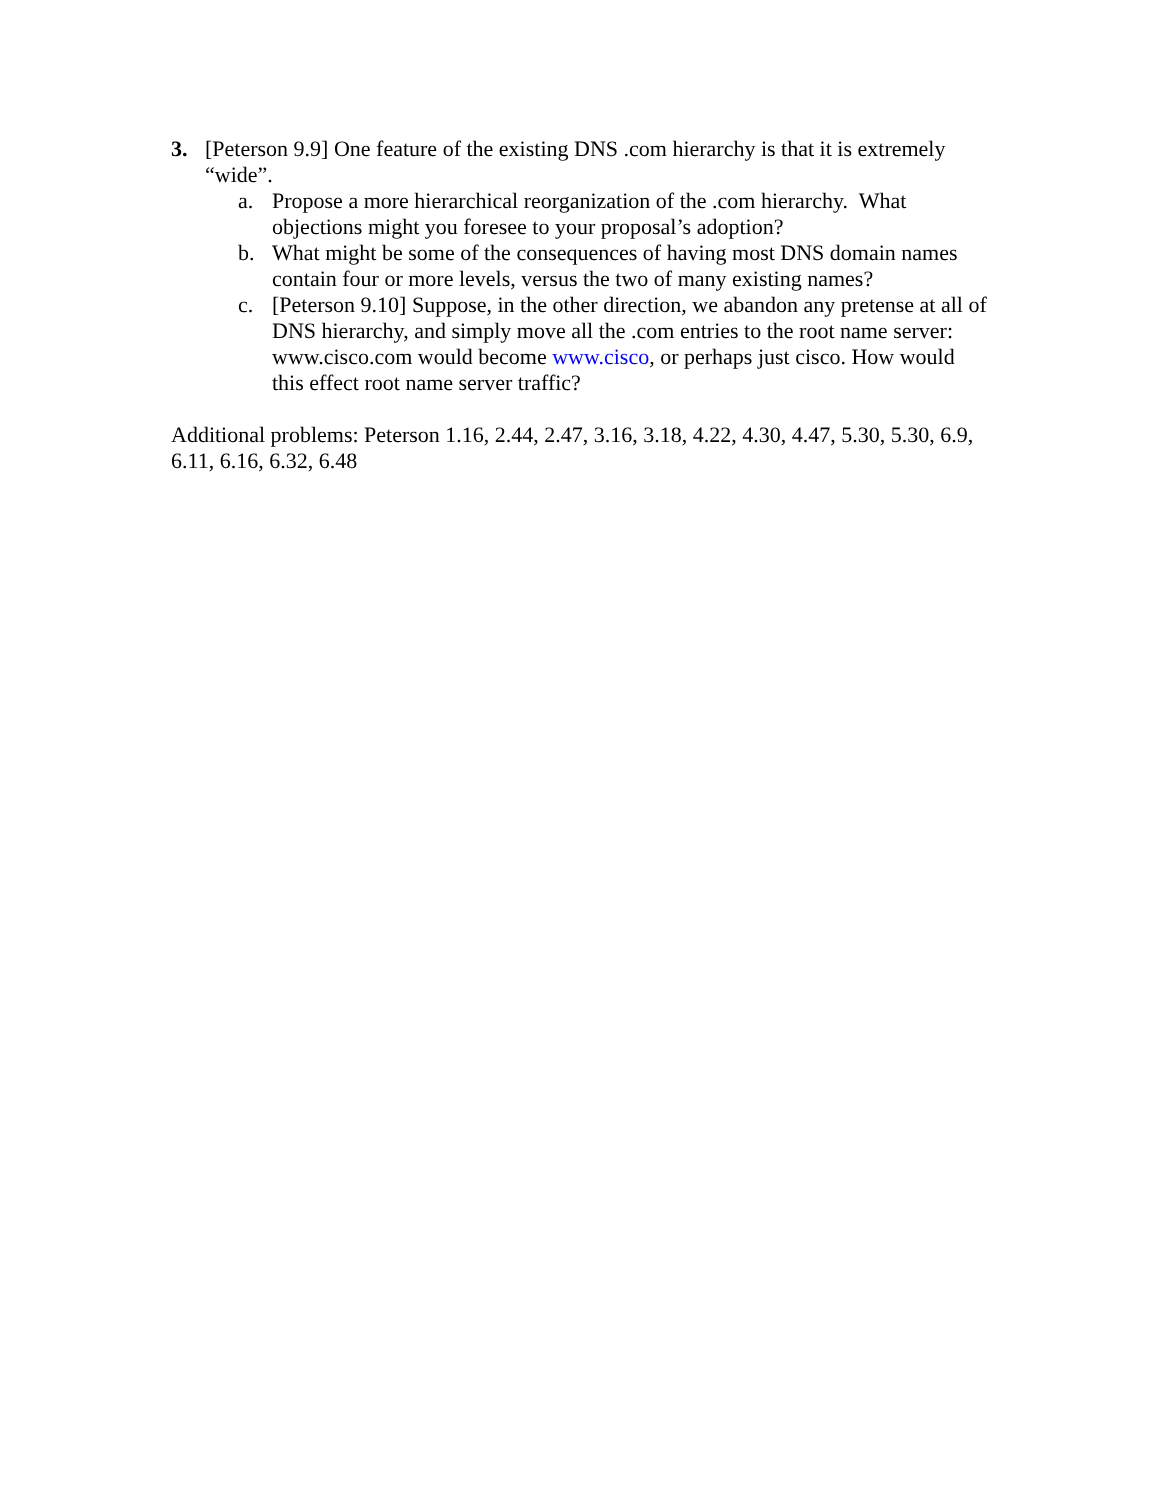3. [Peterson 9.9] One feature of the existing DNS .com hierarchy is that it is extremely “wide”.
a. Propose a more hierarchical reorganization of the .com hierarchy. What objections might you foresee to your proposal’s adoption?
b. What might be some of the consequences of having most DNS domain names contain four or more levels, versus the two of many existing names?
c. [Peterson 9.10] Suppose, in the other direction, we abandon any pretense at all of DNS hierarchy, and simply move all the .com entries to the root name server: www.cisco.com would become www.cisco, or perhaps just cisco. How would this effect root name server traffic?
Additional problems: Peterson 1.16, 2.44, 2.47, 3.16, 3.18, 4.22, 4.30, 4.47, 5.30, 5.30, 6.9, 6.11, 6.16, 6.32, 6.48